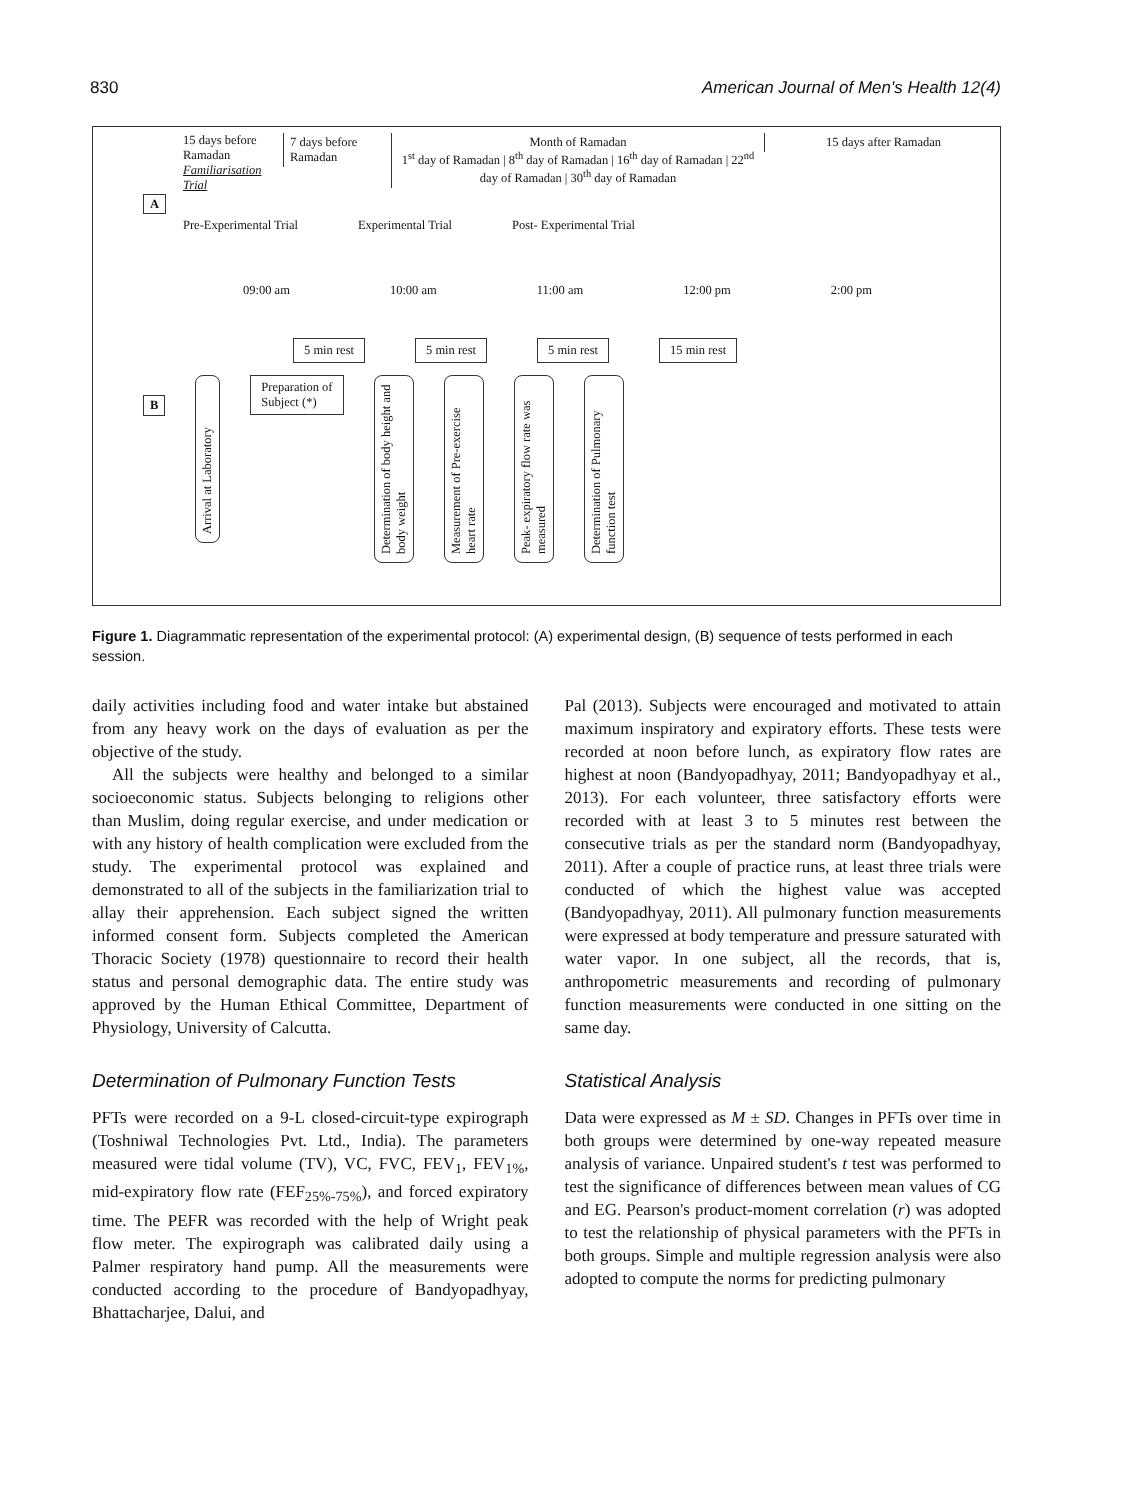830 American Journal of Men's Health 12(4)
15 days before Ramadan
Familiarisation Trial
7 days before Ramadan
Month of Ramadan
1<sup>st</sup> day of Ramadan | 8<sup>th</sup> day of Ramadan | 16<sup>th</sup> day of Ramadan | 22<sup>nd</sup> day of Ramadan | 30<sup>th</sup> day of Ramadan
15 days after Ramadan
A
Pre-Experimental Trial Experimental Trial Post- Experimental Trial
09:00 am 10:00 am 11:00 am 12:00 pm 2:00 pm
5 min rest 5 min rest 5 min rest 15 min rest
B
Arrival at Laboratory
Preparation of
Subject (*)
Determination of body height and body weight
Measurement of Pre-exercise heart rate
Peak- expiratory flow rate was measured
Determination of Pulmonary function test
Figure 1. Diagrammatic representation of the experimental protocol: (A) experimental design, (B) sequence of tests performed in each session.
daily activities including food and water intake but abstained from any heavy work on the days of evaluation as per the objective of the study.
All the subjects were healthy and belonged to a similar socioeconomic status. Subjects belonging to religions other than Muslim, doing regular exercise, and under medication or with any history of health complication were excluded from the study. The experimental protocol was explained and demonstrated to all of the subjects in the familiarization trial to allay their apprehension. Each subject signed the written informed consent form. Subjects completed the American Thoracic Society (1978) questionnaire to record their health status and personal demographic data. The entire study was approved by the Human Ethical Committee, Department of Physiology, University of Calcutta.
Determination of Pulmonary Function Tests
PFTs were recorded on a 9-L closed-circuit-type expirograph (Toshniwal Technologies Pvt. Ltd., India). The parameters measured were tidal volume (TV), VC, FVC, FEV<sub>1</sub>, FEV<sub>1%</sub>, mid-expiratory flow rate (FEF<sub>25%-75%</sub>), and forced expiratory time. The PEFR was recorded with the help of Wright peak flow meter. The expirograph was calibrated daily using a Palmer respiratory hand pump. All the measurements were conducted according to the procedure of Bandyopadhyay, Bhattacharjee, Dalui, and
Pal (2013). Subjects were encouraged and motivated to attain maximum inspiratory and expiratory efforts. These tests were recorded at noon before lunch, as expiratory flow rates are highest at noon (Bandyopadhyay, 2011; Bandyopadhyay et al., 2013). For each volunteer, three satisfactory efforts were recorded with at least 3 to 5 minutes rest between the consecutive trials as per the standard norm (Bandyopadhyay, 2011). After a couple of practice runs, at least three trials were conducted of which the highest value was accepted (Bandyopadhyay, 2011). All pulmonary function measurements were expressed at body temperature and pressure saturated with water vapor. In one subject, all the records, that is, anthropometric measurements and recording of pulmonary function measurements were conducted in one sitting on the same day.
Statistical Analysis
Data were expressed as M ± SD. Changes in PFTs over time in both groups were determined by one-way repeated measure analysis of variance. Unpaired student's t test was performed to test the significance of differences between mean values of CG and EG. Pearson's product-moment correlation (r) was adopted to test the relationship of physical parameters with the PFTs in both groups. Simple and multiple regression analysis were also adopted to compute the norms for predicting pulmonary